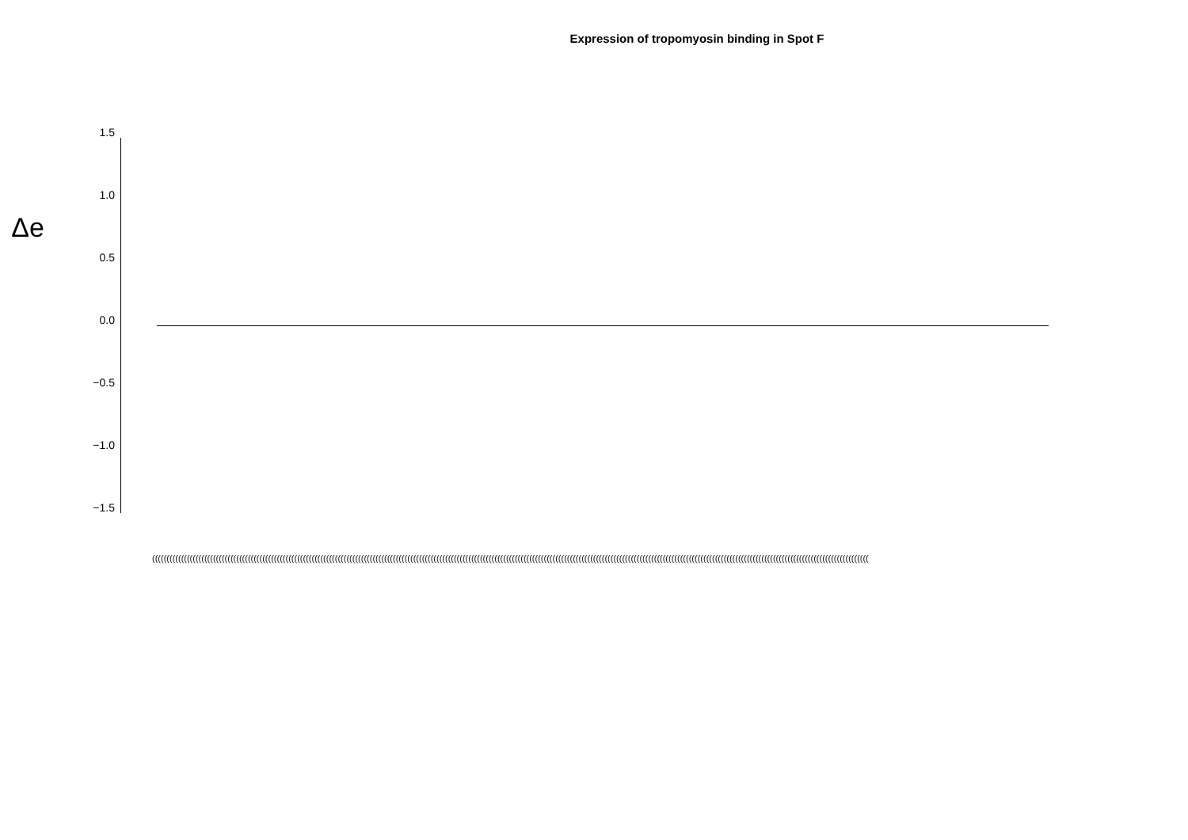Expression of tropomyosin binding in Spot F
Δe
1.5
1.0
0.5
0.0
−0.5
−1.0
−1.5
(((((((((((((((((((((((((((((((((((((((((((((((((((((((((((((((((((((((((((((((((((((((((((((((((((((((((((((((((((((((((((((((((((((((((((((((((((((((((((((((((((((((((((((((((((((((((((((((((((((((((((((((((((((((((((((((((((((((((((((((((((((((